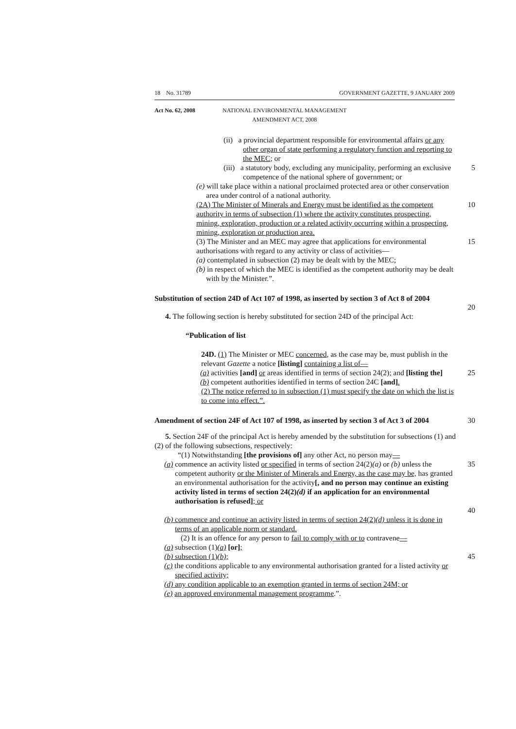18 No. 31789 GOVERNMENT GAZETTE, 9 JANUARY 2009
Act No. 62, 2008 NATIONAL ENVIRONMENTAL MANAGEMENT
AMENDMENT ACT, 2008
(ii) a provincial department responsible for environmental affairs or any other organ of state performing a regulatory function and reporting to the MEC; or
(iii) a statutory body, excluding any municipality, performing an exclusive competence of the national sphere of government; or
5
(e) will take place within a national proclaimed protected area or other conservation area under control of a national authority.
(2A) The Minister of Minerals and Energy must be identified as the competent authority in terms of subsection (1) where the activity constitutes prospecting, mining, exploration, production or a related activity occurring within a prospecting, mining, exploration or production area.
10
(3) The Minister and an MEC may agree that applications for environmental authorisations with regard to any activity or class of activities—
15
(a) contemplated in subsection (2) may be dealt with by the MEC;
(b) in respect of which the MEC is identified as the competent authority may be dealt with by the Minister.”.
Substitution of section 24D of Act 107 of 1998, as inserted by section 3 of Act 8 of 2004
20
4. The following section is hereby substituted for section 24D of the principal Act:
“Publication of list
24D. (1) The Minister or MEC concerned, as the case may be, must publish in the relevant Gazette a notice [listing] containing a list of—
(a) activities [and] or areas identified in terms of section 24(2); and [listing the]
25
(b) competent authorities identified in terms of section 24C [and].
(2) The notice referred to in subsection (1) must specify the date on which the list is to come into effect.”.
Amendment of section 24F of Act 107 of 1998, as inserted by section 3 of Act 3 of 2004
30
5. Section 24F of the principal Act is hereby amended by the substitution for subsections (1) and (2) of the following subsections, respectively:
“(1) Notwithstanding [the provisions of] any other Act, no person may—
(a) commence an activity listed or specified in terms of section 24(2)(a) or (b) unless the competent authority or the Minister of Minerals and Energy, as the case may be, has granted an environmental authorisation for the activity[, and no person may continue an existing activity listed in terms of section 24(2)(d) if an application for an environmental authorisation is refused]; or
35
40
(b) commence and continue an activity listed in terms of section 24(2)(d) unless it is done in terms of an applicable norm or standard.
(2) It is an offence for any person to fail to comply with or to contravene—
(a) subsection (1)(a) [or];
(b) subsection (1)(b); 45
(c) the conditions applicable to any environmental authorisation granted for a listed activity or specified activity;
(d) any condition applicable to an exemption granted in terms of section 24M; or
(e) an approved environmental management programme.”.